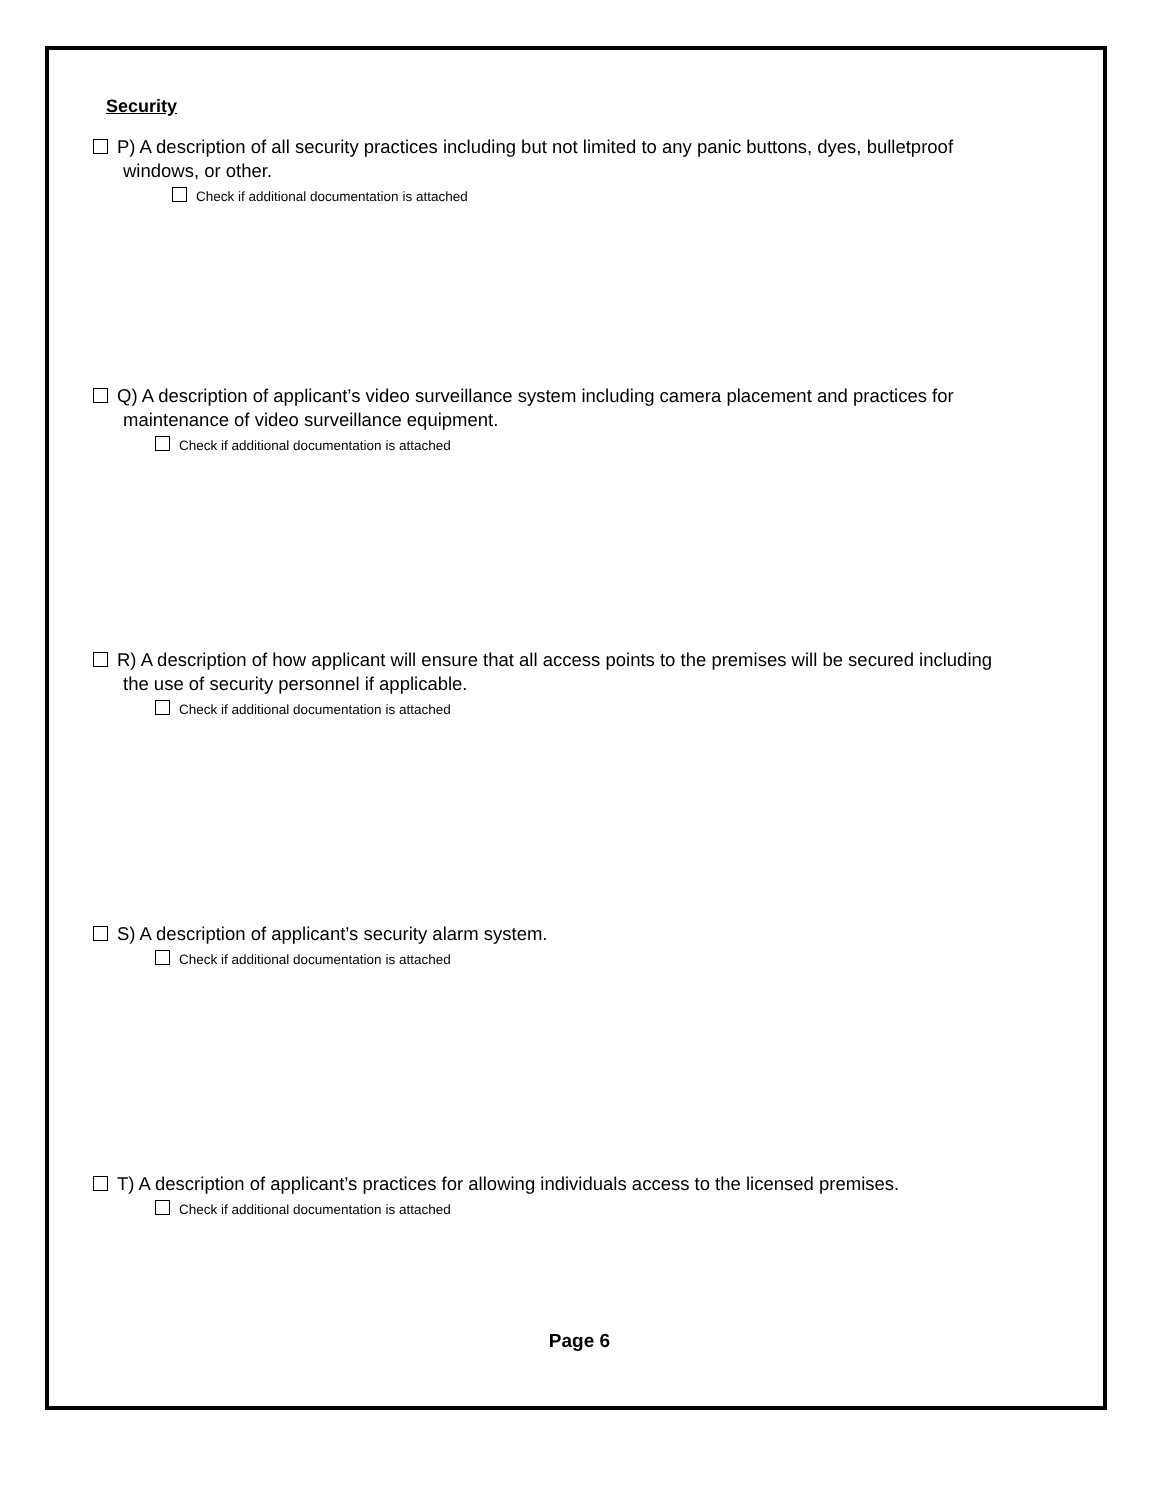Security
P) A description of all security practices including but not limited to any panic buttons, dyes, bulletproof windows, or other.
Check if additional documentation is attached
Q) A description of applicant’s video surveillance system including camera placement and practices for maintenance of video surveillance equipment.
Check if additional documentation is attached
R) A description of how applicant will ensure that all access points to the premises will be secured including the use of security personnel if applicable.
Check if additional documentation is attached
S) A description of applicant’s security alarm system.
Check if additional documentation is attached
T) A description of applicant’s practices for allowing individuals access to the licensed premises.
Check if additional documentation is attached
Page 6